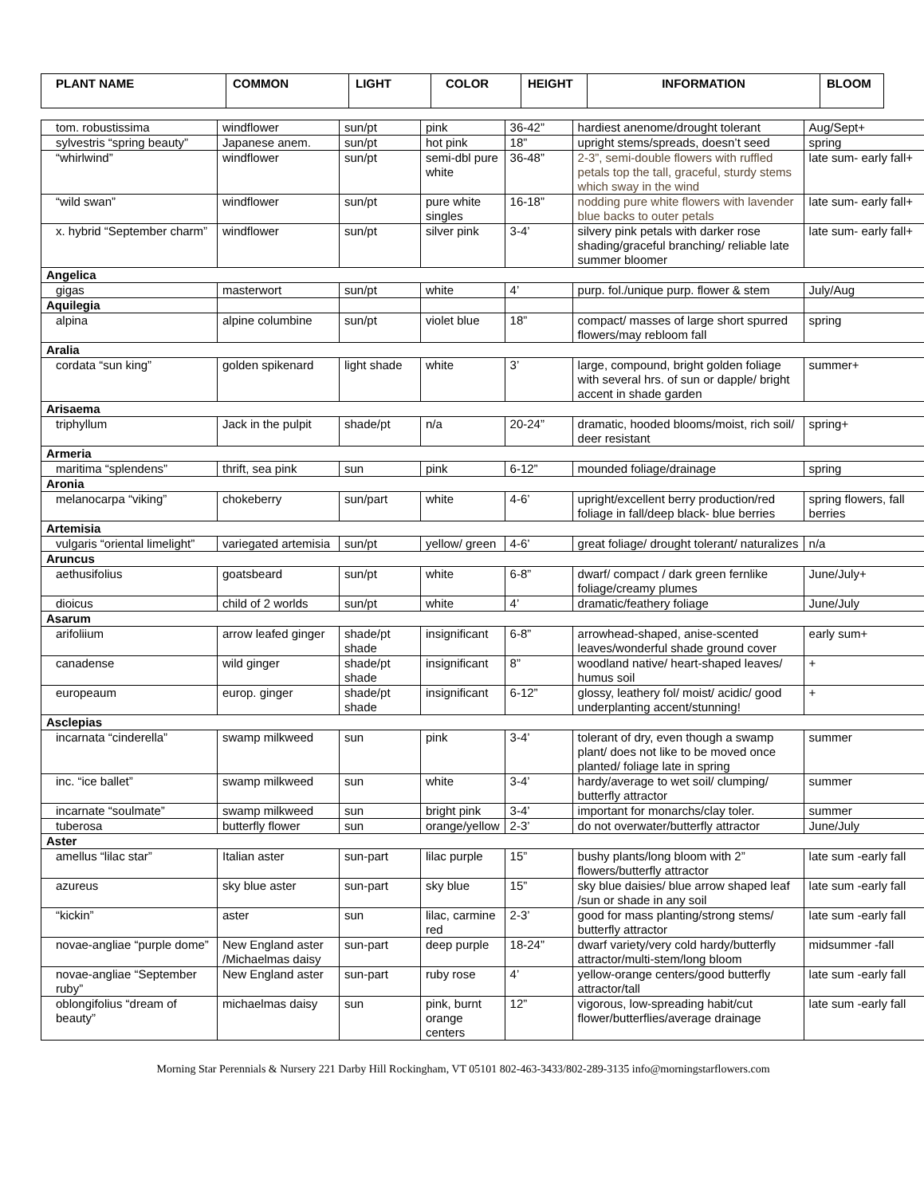| PLANT NAME | COMMON | LIGHT | COLOR | HEIGHT | INFORMATION | BLOOM |
| --- | --- | --- | --- | --- | --- | --- |
| tom. robustissima | windflower | sun/pt | pink | 36-42” | hardiest anenome/drought tolerant | Aug/Sept+ |
| sylvestris “spring beauty” | Japanese anem. | sun/pt | hot pink | 18” | upright stems/spreads, doesn’t seed | spring |
| “whirlwind” | windflower | sun/pt | semi-dbl pure white | 36-48” | 2-3”, semi-double flowers with ruffled petals top the tall, graceful, sturdy stems which sway in the wind | late sum- early fall+ |
| “wild swan” | windflower | sun/pt | pure white singles | 16-18” | nodding pure white flowers with lavender blue backs to outer petals | late sum- early fall+ |
| x. hybrid “September charm” | windflower | sun/pt | silver pink | 3-4’ | silvery pink petals with darker rose shading/graceful branching/ reliable late summer bloomer | late sum- early fall+ |
| Angelica | | | | | | |
| gigas | masterwort | sun/pt | white | 4’ | purp. fol./unique purp. flower & stem | July/Aug |
| Aquilegia | | | | | | |
| alpina | alpine columbine | sun/pt | violet blue | 18” | compact/ masses of large short spurred flowers/may rebloom fall | spring |
| Aralia | | | | | | |
| cordata “sun king” | golden spikenard | light shade | white | 3’ | large, compound, bright golden foliage with several hrs. of sun or dapple/ bright accent in shade garden | summer+ |
| Arisaema | | | | | | |
| triphyllum | Jack in the pulpit | shade/pt | n/a | 20-24” | dramatic, hooded blooms/moist, rich soil/ deer resistant | spring+ |
| Armeria | | | | | | |
| maritima “splendens” | thrift, sea pink | sun | pink | 6-12” | mounded foliage/drainage | spring |
| Aronia | | | | | | |
| melanocarpa “viking” | chokeberry | sun/part | white | 4-6’ | upright/excellent berry production/red foliage in fall/deep black- blue berries | spring flowers, fall berries |
| Artemisia | | | | | | |
| vulgaris “oriental limelight” | variegated artemisia | sun/pt | yellow/ green | 4-6’ | great foliage/ drought tolerant/ naturalizes | n/a |
| Aruncus | | | | | | |
| aethusifolius | goatsbeard | sun/pt | white | 6-8” | dwarf/ compact / dark green fernlike foliage/creamy plumes | June/July+ |
| dioicus | child of 2 worlds | sun/pt | white | 4’ | dramatic/feathery foliage | June/July |
| Asarum | | | | | | |
| arifoliium | arrow leafed ginger | shade/pt shade | insignificant | 6-8” | arrowhead-shaped, anise-scented leaves/wonderful shade ground cover | early sum+ |
| canadense | wild ginger | shade/pt shade | insignificant | 8” | woodland native/ heart-shaped leaves/ humus soil | + |
| europeaum | europ. ginger | shade/pt shade | insignificant | 6-12” | glossy, leathery fol/ moist/ acidic/ good underplanting accent/stunning! | + |
| Asclepias | | | | | | |
| incarnata “cinderella” | swamp milkweed | sun | pink | 3-4’ | tolerant of dry, even though a swamp plant/ does not like to be moved once planted/ foliage late in spring | summer |
| inc. “ice ballet” | swamp milkweed | sun | white | 3-4’ | hardy/average to wet soil/ clumping/ butterfly attractor | summer |
| incarnate “soulmate” | swamp milkweed | sun | bright pink | 3-4’ | important for monarchs/clay toler. | summer |
| tuberosa | butterfly flower | sun | orange/yellow | 2-3’ | do not overwater/butterfly attractor | June/July |
| Aster | | | | | | |
| amellus “lilac star” | Italian aster | sun-part | lilac purple | 15” | bushy plants/long bloom with 2” flowers/butterfly attractor | late sum -early fall |
| azureus | sky blue aster | sun-part | sky blue | 15” | sky blue daisies/ blue arrow shaped leaf /sun or shade in any soil | late sum -early fall |
| “kickin” | aster | sun | lilac, carmine red | 2-3’ | good for mass planting/strong stems/ butterfly attractor | late sum -early fall |
| novae-angliae “purple dome” | New England aster /Michaelmas daisy | sun-part | deep purple | 18-24” | dwarf variety/very cold hardy/butterfly attractor/multi-stem/long bloom | midsummer -fall |
| novae-angliae “September ruby” | New England aster | sun-part | ruby rose | 4’ | yellow-orange centers/good butterfly attractor/tall | late sum -early fall |
| oblongifolius “dream of beauty” | michaelmas daisy | sun | pink, burnt orange centers | 12” | vigorous, low-spreading habit/cut flower/butterflies/average drainage | late sum -early fall |
Morning Star Perennials & Nursery 221 Darby Hill Rockingham, VT 05101 802-463-3433/802-289-3135 info@morningstarflowers.com